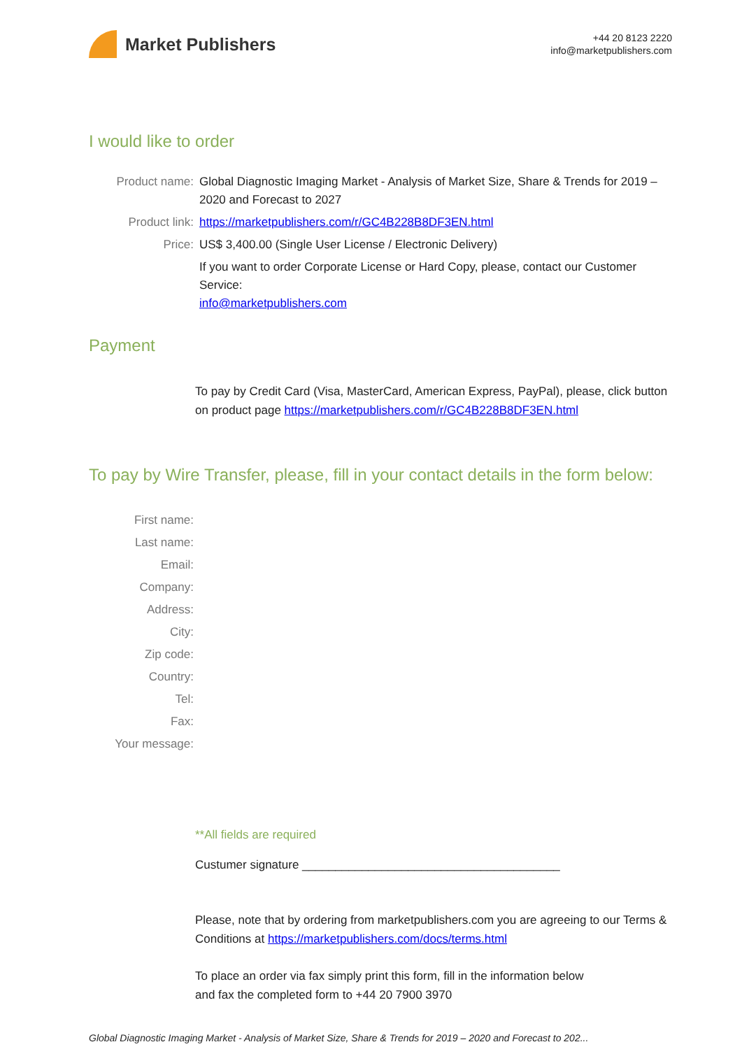Market Publishers
+44 20 8123 2220
info@marketpublishers.com
I would like to order
| Product name: | Global Diagnostic Imaging Market - Analysis of Market Size, Share & Trends for 2019 – 2020 and Forecast to 2027 |
| Product link: | https://marketpublishers.com/r/GC4B228B8DF3EN.html |
| Price: | US$ 3,400.00 (Single User License / Electronic Delivery) |
| | If you want to order Corporate License or Hard Copy, please, contact our Customer Service: info@marketpublishers.com |
Payment
To pay by Credit Card (Visa, MasterCard, American Express, PayPal), please, click button on product page https://marketpublishers.com/r/GC4B228B8DF3EN.html
To pay by Wire Transfer, please, fill in your contact details in the form below:
| First name: | |
| Last name: | |
| Email: | |
| Company: | |
| Address: | |
| City: | |
| Zip code: | |
| Country: | |
| Tel: | |
| Fax: | |
| Your message: | |
**All fields are required
Custumer signature _______________________________________
Please, note that by ordering from marketpublishers.com you are agreeing to our Terms & Conditions at https://marketpublishers.com/docs/terms.html
To place an order via fax simply print this form, fill in the information below
and fax the completed form to +44 20 7900 3970
Global Diagnostic Imaging Market - Analysis of Market Size, Share & Trends for 2019 – 2020 and Forecast to 202...